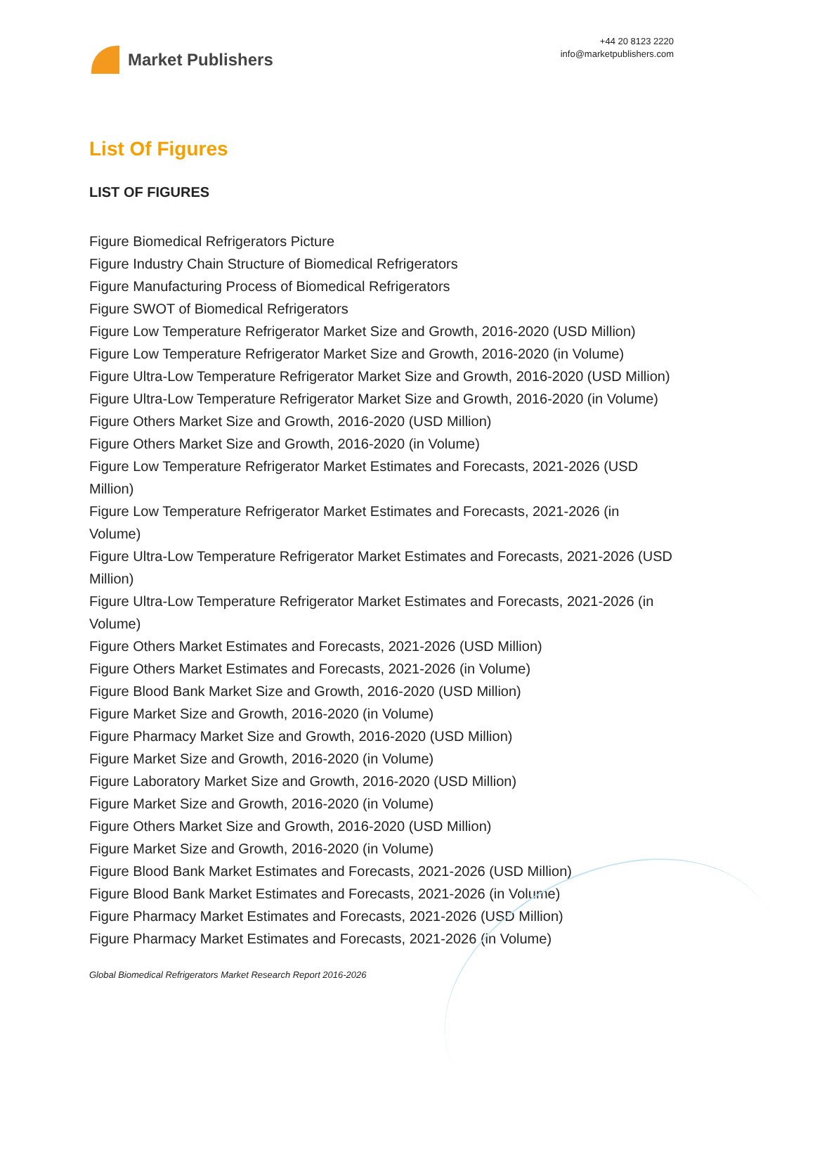Market Publishers
+44 20 8123 2220
info@marketpublishers.com
List Of Figures
LIST OF FIGURES
Figure Biomedical Refrigerators Picture
Figure Industry Chain Structure of Biomedical Refrigerators
Figure Manufacturing Process of Biomedical Refrigerators
Figure SWOT of Biomedical Refrigerators
Figure Low Temperature Refrigerator Market Size and Growth, 2016-2020 (USD Million)
Figure Low Temperature Refrigerator Market Size and Growth, 2016-2020 (in Volume)
Figure Ultra-Low Temperature Refrigerator Market Size and Growth, 2016-2020 (USD Million)
Figure Ultra-Low Temperature Refrigerator Market Size and Growth, 2016-2020 (in Volume)
Figure Others Market Size and Growth, 2016-2020 (USD Million)
Figure Others Market Size and Growth, 2016-2020 (in Volume)
Figure Low Temperature Refrigerator Market Estimates and Forecasts, 2021-2026 (USD Million)
Figure Low Temperature Refrigerator Market Estimates and Forecasts, 2021-2026 (in Volume)
Figure Ultra-Low Temperature Refrigerator Market Estimates and Forecasts, 2021-2026 (USD Million)
Figure Ultra-Low Temperature Refrigerator Market Estimates and Forecasts, 2021-2026 (in Volume)
Figure Others Market Estimates and Forecasts, 2021-2026 (USD Million)
Figure Others Market Estimates and Forecasts, 2021-2026 (in Volume)
Figure Blood Bank Market Size and Growth, 2016-2020 (USD Million)
Figure Market Size and Growth, 2016-2020 (in Volume)
Figure Pharmacy Market Size and Growth, 2016-2020 (USD Million)
Figure Market Size and Growth, 2016-2020 (in Volume)
Figure Laboratory Market Size and Growth, 2016-2020 (USD Million)
Figure Market Size and Growth, 2016-2020 (in Volume)
Figure Others Market Size and Growth, 2016-2020 (USD Million)
Figure Market Size and Growth, 2016-2020 (in Volume)
Figure Blood Bank Market Estimates and Forecasts, 2021-2026 (USD Million)
Figure Blood Bank Market Estimates and Forecasts, 2021-2026 (in Volume)
Figure Pharmacy Market Estimates and Forecasts, 2021-2026 (USD Million)
Figure Pharmacy Market Estimates and Forecasts, 2021-2026 (in Volume)
Global Biomedical Refrigerators Market Research Report 2016-2026